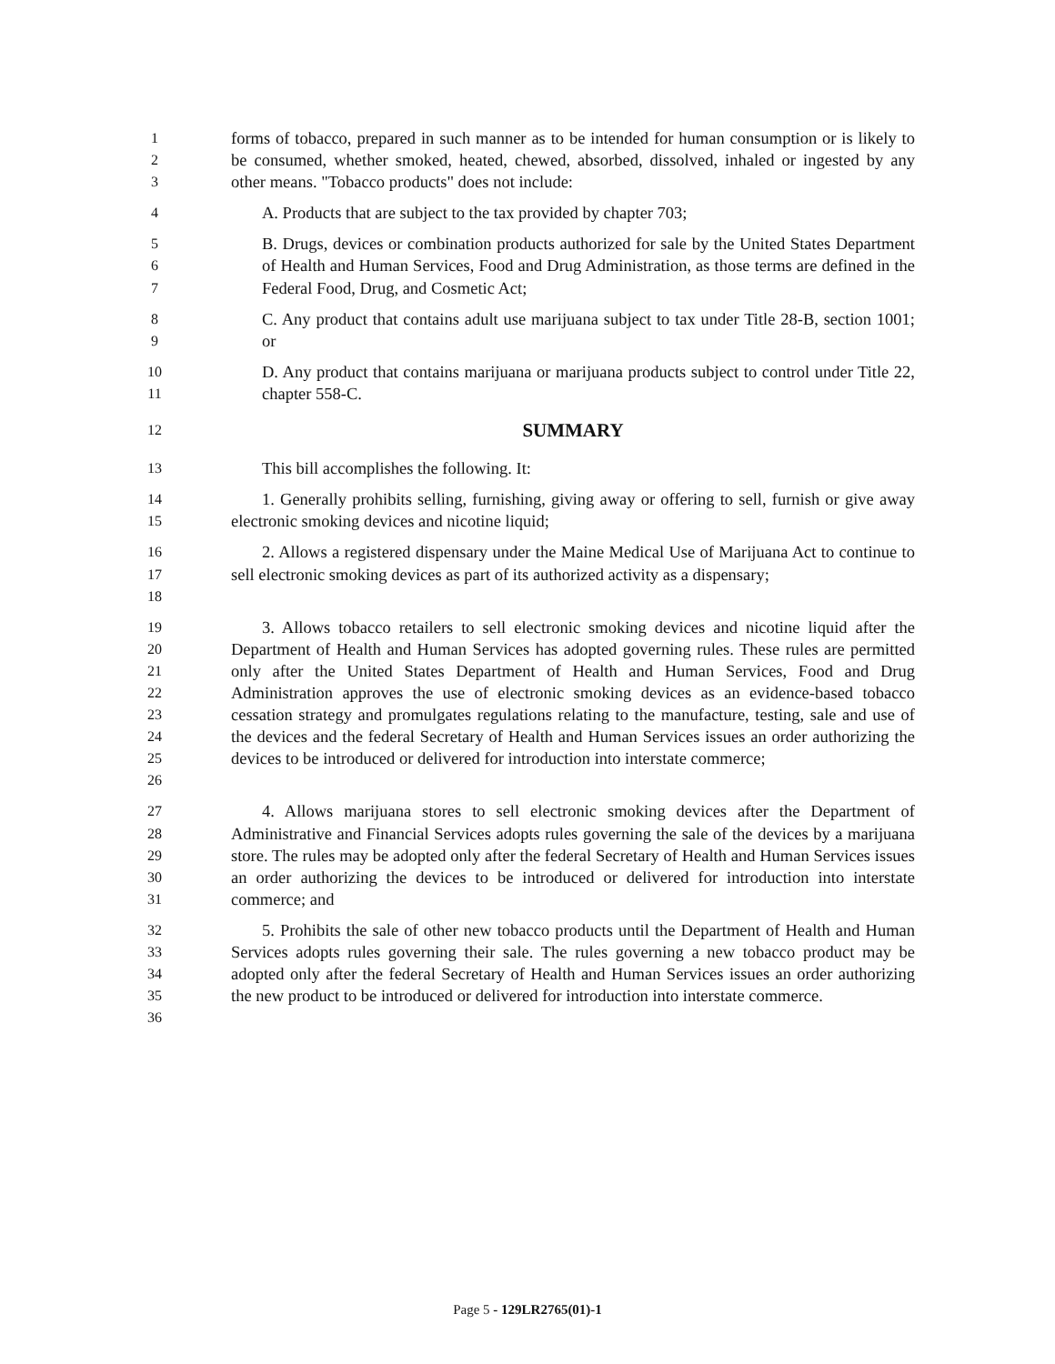1
2
3
forms of tobacco, prepared in such manner as to be intended for human consumption or is likely to be consumed, whether smoked, heated, chewed, absorbed, dissolved, inhaled or ingested by any other means. "Tobacco products" does not include:
4
A. Products that are subject to the tax provided by chapter 703;
5
6
7
B. Drugs, devices or combination products authorized for sale by the United States Department of Health and Human Services, Food and Drug Administration, as those terms are defined in the Federal Food, Drug, and Cosmetic Act;
8
9
C. Any product that contains adult use marijuana subject to tax under Title 28-B, section 1001; or
10
11
D. Any product that contains marijuana or marijuana products subject to control under Title 22, chapter 558-C.
12
SUMMARY
13
This bill accomplishes the following. It:
14
15
1. Generally prohibits selling, furnishing, giving away or offering to sell, furnish or give away electronic smoking devices and nicotine liquid;
16
17
18
2. Allows a registered dispensary under the Maine Medical Use of Marijuana Act to continue to sell electronic smoking devices as part of its authorized activity as a dispensary;
19
20
21
22
23
24
25
26
3. Allows tobacco retailers to sell electronic smoking devices and nicotine liquid after the Department of Health and Human Services has adopted governing rules. These rules are permitted only after the United States Department of Health and Human Services, Food and Drug Administration approves the use of electronic smoking devices as an evidence-based tobacco cessation strategy and promulgates regulations relating to the manufacture, testing, sale and use of the devices and the federal Secretary of Health and Human Services issues an order authorizing the devices to be introduced or delivered for introduction into interstate commerce;
27
28
29
30
31
4. Allows marijuana stores to sell electronic smoking devices after the Department of Administrative and Financial Services adopts rules governing the sale of the devices by a marijuana store. The rules may be adopted only after the federal Secretary of Health and Human Services issues an order authorizing the devices to be introduced or delivered for introduction into interstate commerce; and
32
33
34
35
36
5. Prohibits the sale of other new tobacco products until the Department of Health and Human Services adopts rules governing their sale. The rules governing a new tobacco product may be adopted only after the federal Secretary of Health and Human Services issues an order authorizing the new product to be introduced or delivered for introduction into interstate commerce.
Page 5 - 129LR2765(01)-1